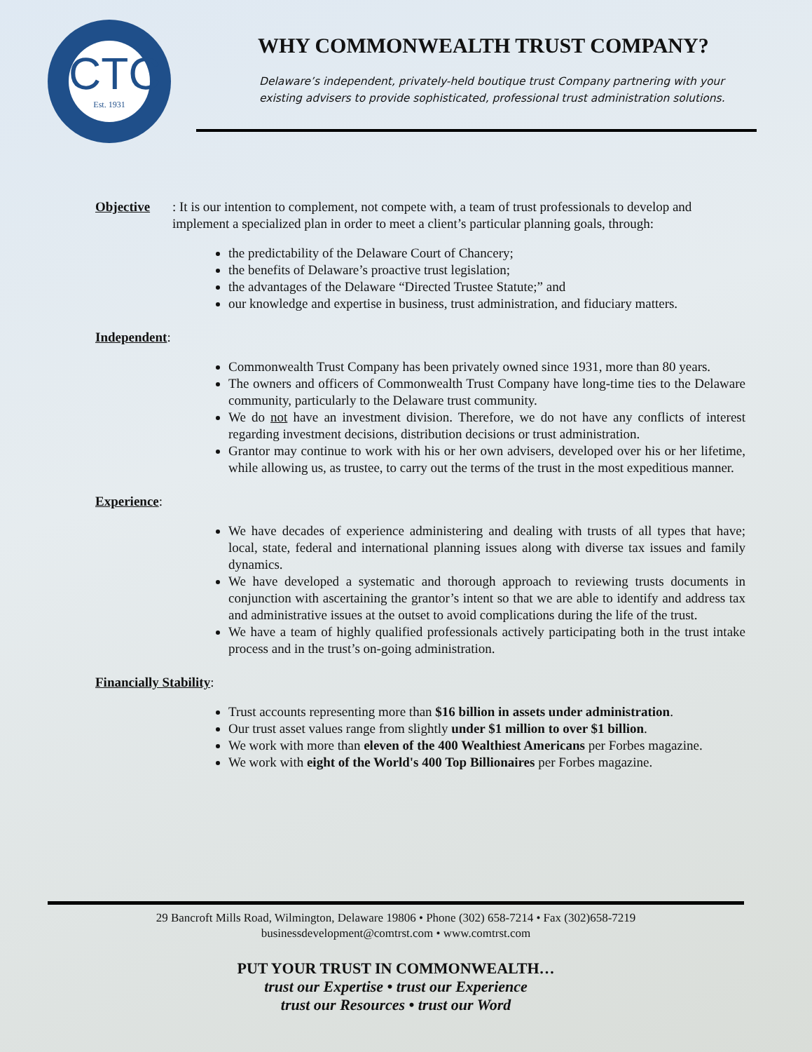CTC
Est. 1931
WHY COMMONWEALTH TRUST COMPANY?
Delaware’s independent, privately-held boutique trust Company partnering with your existing advisers to provide sophisticated, professional trust administration solutions.
Objective: It is our intention to complement, not compete with, a team of trust professionals to develop and implement a specialized plan in order to meet a client’s particular planning goals, through:
the predictability of the Delaware Court of Chancery;
the benefits of Delaware’s proactive trust legislation;
the advantages of the Delaware “Directed Trustee Statute;” and
our knowledge and expertise in business, trust administration, and fiduciary matters.
Independent:
Commonwealth Trust Company has been privately owned since 1931, more than 80 years.
The owners and officers of Commonwealth Trust Company have long-time ties to the Delaware community, particularly to the Delaware trust community.
We do not have an investment division. Therefore, we do not have any conflicts of interest regarding investment decisions, distribution decisions or trust administration.
Grantor may continue to work with his or her own advisers, developed over his or her lifetime, while allowing us, as trustee, to carry out the terms of the trust in the most expeditious manner.
Experience:
We have decades of experience administering and dealing with trusts of all types that have; local, state, federal and international planning issues along with diverse tax issues and family dynamics.
We have developed a systematic and thorough approach to reviewing trusts documents in conjunction with ascertaining the grantor’s intent so that we are able to identify and address tax and administrative issues at the outset to avoid complications during the life of the trust.
We have a team of highly qualified professionals actively participating both in the trust intake process and in the trust’s on-going administration.
Financially Stability:
Trust accounts representing more than $16 billion in assets under administration.
Our trust asset values range from slightly under $1 million to over $1 billion.
We work with more than eleven of the 400 Wealthiest Americans per Forbes magazine.
We work with eight of the World's 400 Top Billionaires per Forbes magazine.
29 Bancroft Mills Road, Wilmington, Delaware 19806 • Phone (302) 658-7214 • Fax (302)658-7219
businessdevelopment@comtrst.com • www.comtrst.com
PUT YOUR TRUST IN COMMONWEALTH…
trust our Expertise • trust our Experience
trust our Resources • trust our Word